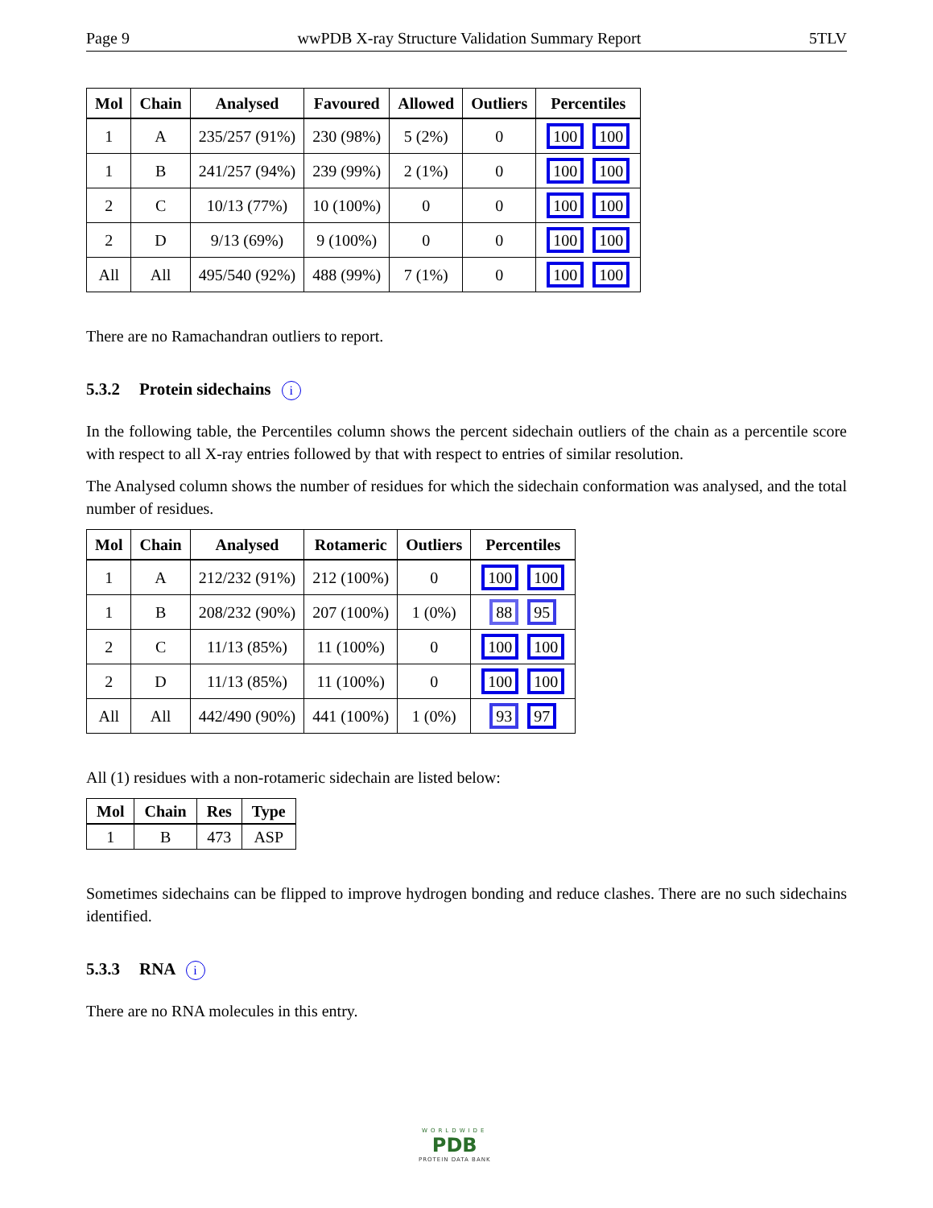Page 9 wwPDB X-ray Structure Validation Summary Report 5TLV
| Mol | Chain | Analysed | Favoured | Allowed | Outliers | Percentiles |
| --- | --- | --- | --- | --- | --- | --- |
| 1 | A | 235/257 (91%) | 230 (98%) | 5 (2%) | 0 | 100 100 |
| 1 | B | 241/257 (94%) | 239 (99%) | 2 (1%) | 0 | 100 100 |
| 2 | C | 10/13 (77%) | 10 (100%) | 0 | 0 | 100 100 |
| 2 | D | 9/13 (69%) | 9 (100%) | 0 | 0 | 100 100 |
| All | All | 495/540 (92%) | 488 (99%) | 7 (1%) | 0 | 100 100 |
There are no Ramachandran outliers to report.
5.3.2 Protein sidechains i
In the following table, the Percentiles column shows the percent sidechain outliers of the chain as a percentile score with respect to all X-ray entries followed by that with respect to entries of similar resolution.
The Analysed column shows the number of residues for which the sidechain conformation was analysed, and the total number of residues.
| Mol | Chain | Analysed | Rotameric | Outliers | Percentiles |
| --- | --- | --- | --- | --- | --- |
| 1 | A | 212/232 (91%) | 212 (100%) | 0 | 100 100 |
| 1 | B | 208/232 (90%) | 207 (100%) | 1 (0%) | 88 95 |
| 2 | C | 11/13 (85%) | 11 (100%) | 0 | 100 100 |
| 2 | D | 11/13 (85%) | 11 (100%) | 0 | 100 100 |
| All | All | 442/490 (90%) | 441 (100%) | 1 (0%) | 93 97 |
All (1) residues with a non-rotameric sidechain are listed below:
| Mol | Chain | Res | Type |
| --- | --- | --- | --- |
| 1 | B | 473 | ASP |
Sometimes sidechains can be flipped to improve hydrogen bonding and reduce clashes. There are no such sidechains identified.
5.3.3 RNA i
There are no RNA molecules in this entry.
WORLDWIDE
PDB
PROTEIN DATA BANK